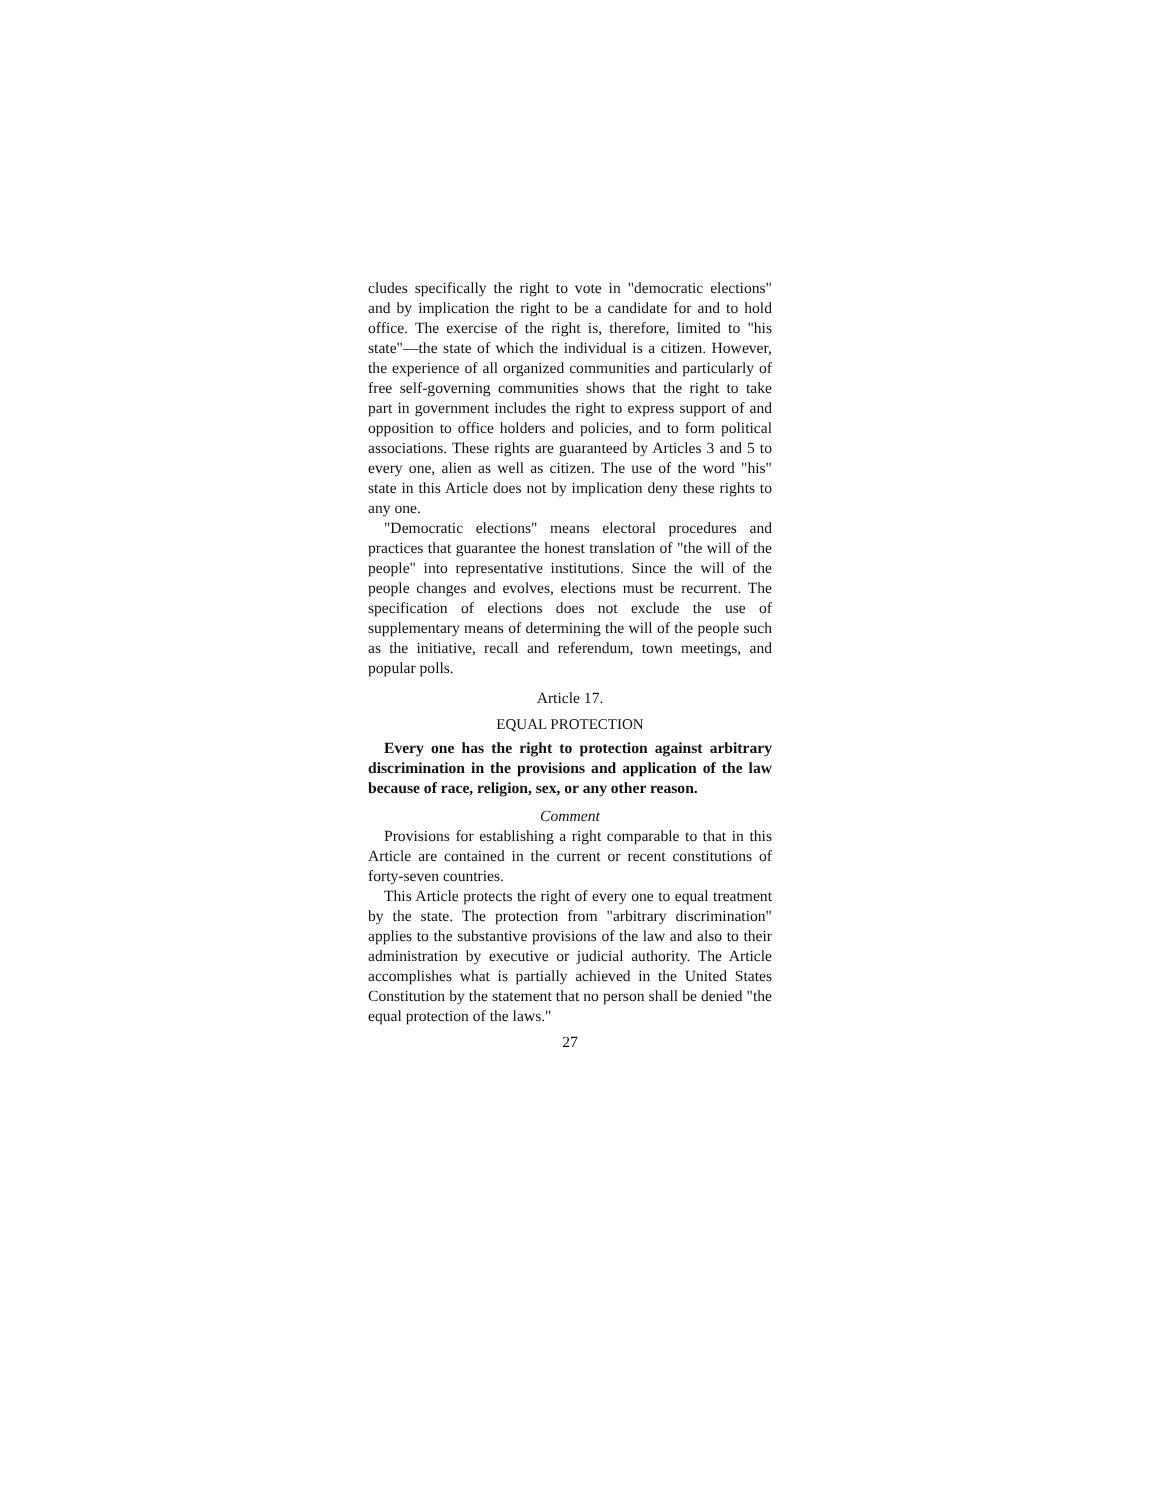cludes specifically the right to vote in "democratic elections" and by implication the right to be a candidate for and to hold office. The exercise of the right is, therefore, limited to "his state"—the state of which the individual is a citizen. However, the experience of all organized communities and particularly of free self-governing communities shows that the right to take part in government includes the right to express support of and opposition to office holders and policies, and to form political associations. These rights are guaranteed by Articles 3 and 5 to every one, alien as well as citizen. The use of the word "his" state in this Article does not by implication deny these rights to any one.
"Democratic elections" means electoral procedures and practices that guarantee the honest translation of "the will of the people" into representative institutions. Since the will of the people changes and evolves, elections must be recurrent. The specification of elections does not exclude the use of supplementary means of determining the will of the people such as the initiative, recall and referendum, town meetings, and popular polls.
Article 17.
EQUAL PROTECTION
Every one has the right to protection against arbitrary discrimination in the provisions and application of the law because of race, religion, sex, or any other reason.
Comment
Provisions for establishing a right comparable to that in this Article are contained in the current or recent constitutions of forty-seven countries.
This Article protects the right of every one to equal treatment by the state. The protection from "arbitrary discrimination" applies to the substantive provisions of the law and also to their administration by executive or judicial authority. The Article accomplishes what is partially achieved in the United States Constitution by the statement that no person shall be denied "the equal protection of the laws."
27